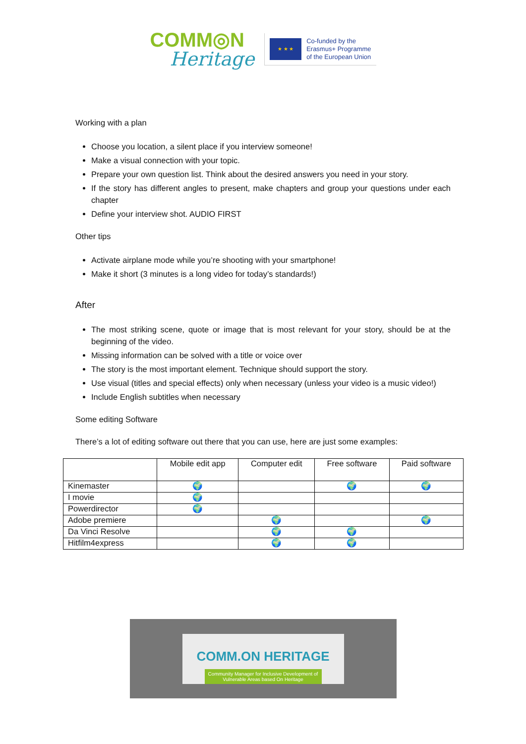COMM◎N
Heritage
★ ★ ★
Co-funded by the
Erasmus+ Programme
of the European Union
Working with a plan
Choose you location, a silent place if you interview someone!
Make a visual connection with your topic.
Prepare your own question list. Think about the desired answers you need in your story.
If the story has different angles to present, make chapters and group your questions under each chapter
Define your interview shot. AUDIO FIRST
Other tips
Activate airplane mode while you’re shooting with your smartphone!
Make it short (3 minutes is a long video for today’s standards!)
After
The most striking scene, quote or image that is most relevant for your story, should be at the beginning of the video.
Missing information can be solved with a title or voice over
The story is the most important element. Technique should support the story.
Use visual (titles and special effects) only when necessary (unless your video is a music video!)
Include English subtitles when necessary
Some editing Software
There’s a lot of editing software out there that you can use, here are just some examples:
| | Mobile edit app | Computer edit | Free software | Paid software |
| --- | --- | --- | --- | --- |
| Kinemaster | 🌍 | | 🌍 | 🌍 |
| I movie | 🌍 | | | |
| Powerdirector | 🌍 | | | |
| Adobe premiere | | 🌍 | | 🌍 |
| Da Vinci Resolve | | 🌍 | 🌍 | |
| Hitfilm4express | | 🌍 | 🌍 | |
COMM.ON HERITAGE
Community Manager for Inclusive Development of Vulnerable Areas based On Heritage